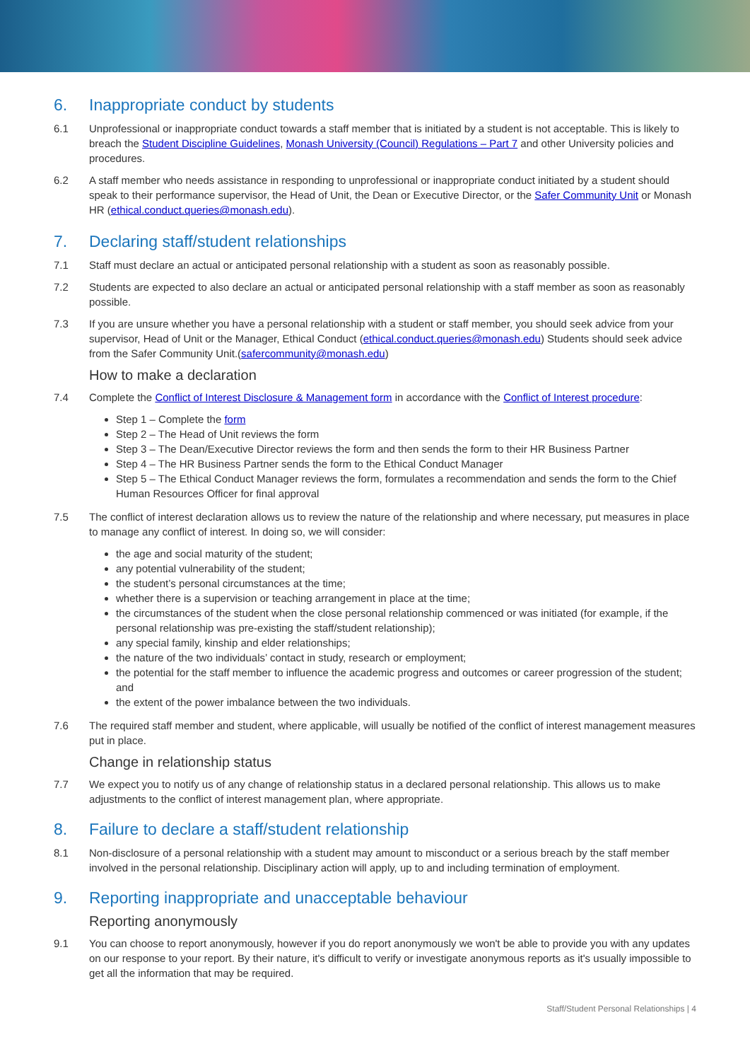6. Inappropriate conduct by students
6.1 Unprofessional or inappropriate conduct towards a staff member that is initiated by a student is not acceptable. This is likely to breach the Student Discipline Guidelines, Monash University (Council) Regulations – Part 7 and other University policies and procedures.
6.2 A staff member who needs assistance in responding to unprofessional or inappropriate conduct initiated by a student should speak to their performance supervisor, the Head of Unit, the Dean or Executive Director, or the Safer Community Unit or Monash HR (ethical.conduct.queries@monash.edu).
7. Declaring staff/student relationships
7.1 Staff must declare an actual or anticipated personal relationship with a student as soon as reasonably possible.
7.2 Students are expected to also declare an actual or anticipated personal relationship with a staff member as soon as reasonably possible.
7.3 If you are unsure whether you have a personal relationship with a student or staff member, you should seek advice from your supervisor, Head of Unit or the Manager, Ethical Conduct (ethical.conduct.queries@monash.edu) Students should seek advice from the Safer Community Unit.(safercommunity@monash.edu)
How to make a declaration
7.4 Complete the Conflict of Interest Disclosure & Management form in accordance with the Conflict of Interest procedure:
Step 1 – Complete the form
Step 2 – The Head of Unit reviews the form
Step 3 – The Dean/Executive Director reviews the form and then sends the form to their HR Business Partner
Step 4 – The HR Business Partner sends the form to the Ethical Conduct Manager
Step 5 – The Ethical Conduct Manager reviews the form, formulates a recommendation and sends the form to the Chief Human Resources Officer for final approval
7.5 The conflict of interest declaration allows us to review the nature of the relationship and where necessary, put measures in place to manage any conflict of interest. In doing so, we will consider:
the age and social maturity of the student;
any potential vulnerability of the student;
the student’s personal circumstances at the time;
whether there is a supervision or teaching arrangement in place at the time;
the circumstances of the student when the close personal relationship commenced or was initiated (for example, if the personal relationship was pre-existing the staff/student relationship);
any special family, kinship and elder relationships;
the nature of the two individuals’ contact in study, research or employment;
the potential for the staff member to influence the academic progress and outcomes or career progression of the student; and
the extent of the power imbalance between the two individuals.
7.6 The required staff member and student, where applicable, will usually be notified of the conflict of interest management measures put in place.
Change in relationship status
7.7 We expect you to notify us of any change of relationship status in a declared personal relationship. This allows us to make adjustments to the conflict of interest management plan, where appropriate.
8. Failure to declare a staff/student relationship
8.1 Non-disclosure of a personal relationship with a student may amount to misconduct or a serious breach by the staff member involved in the personal relationship. Disciplinary action will apply, up to and including termination of employment.
9. Reporting inappropriate and unacceptable behaviour
Reporting anonymously
9.1 You can choose to report anonymously, however if you do report anonymously we won't be able to provide you with any updates on our response to your report. By their nature, it's difficult to verify or investigate anonymous reports as it's usually impossible to get all the information that may be required.
Staff/Student Personal Relationships | 4